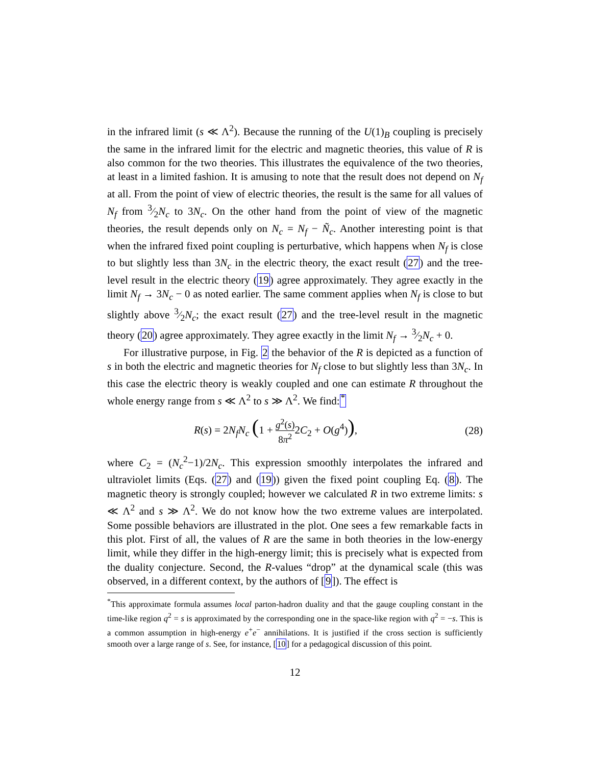in the infrared limit (s ≪ Λ<sup>2</sup>). Because the running of the U(1)<sub>B</sub> coupling is precisely the same in the infrared limit for the electric and magnetic theories, this value of R is also common for the two theories. This illustrates the equivalence of the two theories, at least in a limited fashion. It is amusing to note that the result does not depend on N<sub>f</sub> at all. From the point of view of electric theories, the result is the same for all values of N<sub>f</sub> from 3⁄2N<sub>c</sub> to 3N<sub>c</sub>. On the other hand from the point of view of the magnetic theories, the result depends only on N<sub>c</sub> = N<sub>f</sub> − Ñ<sub>c</sub>. Another interesting point is that when the infrared fixed point coupling is perturbative, which happens when N<sub>f</sub> is close to but slightly less than 3N<sub>c</sub> in the electric theory, the exact result (27) and the tree-level result in the electric theory (19) agree approximately. They agree exactly in the limit N<sub>f</sub> → 3N<sub>c</sub> − 0 as noted earlier. The same comment applies when N<sub>f</sub> is close to but slightly above 3⁄2N<sub>c</sub>; the exact result (27) and the tree-level result in the magnetic theory (20) agree approximately. They agree exactly in the limit N<sub>f</sub> → 3⁄2N<sub>c</sub> + 0.
For illustrative purpose, in Fig. 2 the behavior of the R is depicted as a function of s in both the electric and magnetic theories for N<sub>f</sub> close to but slightly less than 3N<sub>c</sub>. In this case the electric theory is weakly coupled and one can estimate R throughout the whole energy range from s ≪ Λ<sup>2</sup> to s ≫ Λ<sup>2</sup>. We find:<sup>*</sup>
R(s) = 2N<sub>f</sub>N<sub>c</sub> (1 + g<sup>2</sup>(s) 8π<sup>2</sup>2C<sub>2</sub> + O(g<sup>4</sup>)), (28)
where C<sub>2</sub> = (N<sub>c</sub><sup>2</sup>−1)/2N<sub>c</sub>. This expression smoothly interpolates the infrared and ultraviolet limits (Eqs. (27) and (19)) given the fixed point coupling Eq. (8). The magnetic theory is strongly coupled; however we calculated R in two extreme limits: s ≪ Λ<sup>2</sup> and s ≫ Λ<sup>2</sup>. We do not know how the two extreme values are interpolated. Some possible behaviors are illustrated in the plot. One sees a few remarkable facts in this plot. First of all, the values of R are the same in both theories in the low-energy limit, while they differ in the high-energy limit; this is precisely what is expected from the duality conjecture. Second, the R-values “drop” at the dynamical scale (this was observed, in a different context, by the authors of [9]). The effect is
<sup>*</sup> This approximate formula assumes local parton-hadron duality and that the gauge coupling constant in the time-like region q<sup>2</sup> = s is approximated by the corresponding one in the space-like region with q<sup>2</sup> = −s. This is a common assumption in high-energy e<sup>+</sup>e<sup>−</sup> annihilations. It is justified if the cross section is sufficiently smooth over a large range of s. See, for instance, [10] for a pedagogical discussion of this point.
12